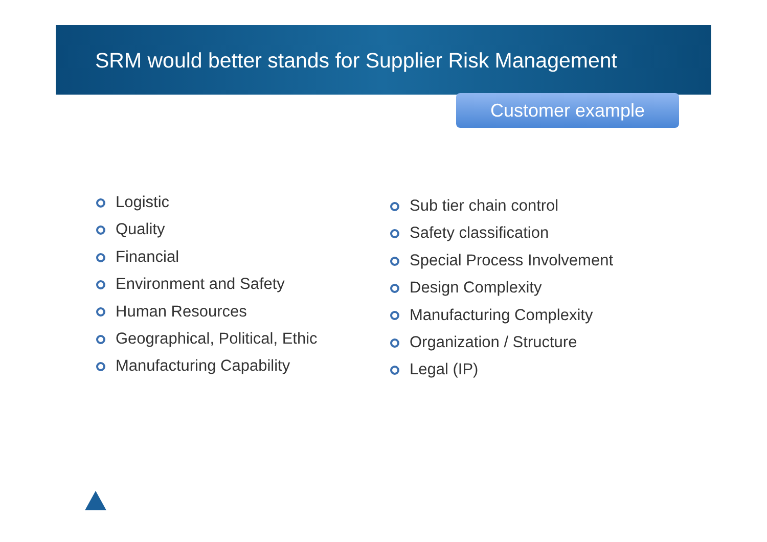SRM would better stands for Supplier Risk Management
Customer example
Logistic
Quality
Financial
Environment and Safety
Human Resources
Geographical, Political, Ethic
Manufacturing Capability
Sub tier chain control
Safety classification
Special Process Involvement
Design Complexity
Manufacturing Complexity
Organization / Structure
Legal (IP)